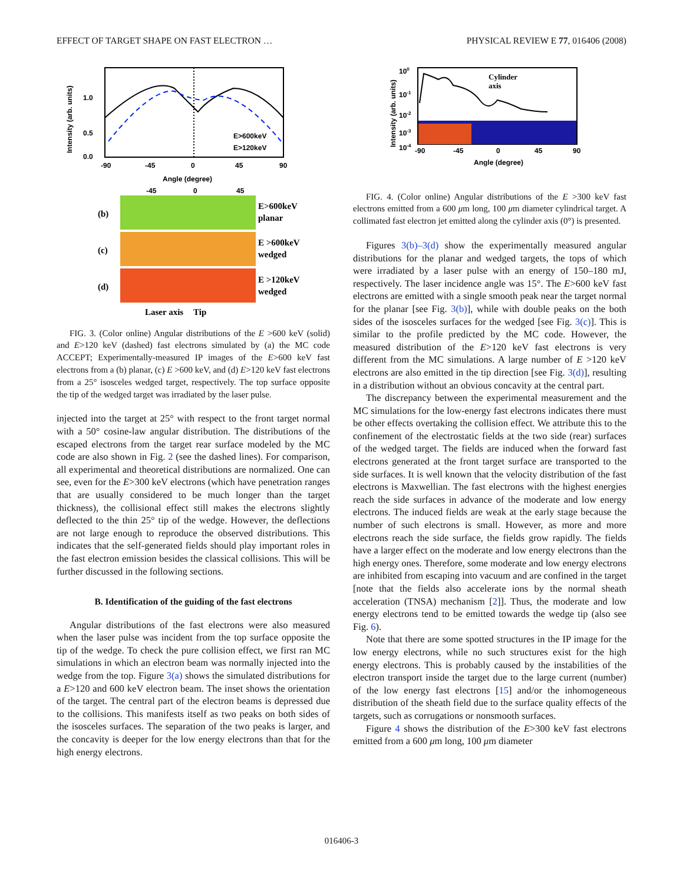EFFECT OF TARGET SHAPE ON FAST ELECTRON … PHYSICAL REVIEW E 77, 016406 (2008)
1.0
0.5
0.0
-90
-45
0
45
90
Angle (degree)
Intensity (arb. units)
E>600keV
E>120keV
-45
0
45
(b)
(c)
(d)
E>600keV
planar
E >600keV
wedged
E >120keV
wedged
Laser axis
Tip
FIG. 3. (Color online) Angular distributions of the E >600 keV (solid) and E>120 keV (dashed) fast electrons simulated by (a) the MC code ACCEPT; Experimentally-measured IP images of the E>600 keV fast electrons from a (b) planar, (c) E >600 keV, and (d) E>120 keV fast electrons from a 25° isosceles wedged target, respectively. The top surface opposite the tip of the wedged target was irradiated by the laser pulse.
injected into the target at 25° with respect to the front target normal with a 50° cosine-law angular distribution. The distributions of the escaped electrons from the target rear surface modeled by the MC code are also shown in Fig. 2 (see the dashed lines). For comparison, all experimental and theoretical distributions are normalized. One can see, even for the E>300 keV electrons (which have penetration ranges that are usually considered to be much longer than the target thickness), the collisional effect still makes the electrons slightly deflected to the thin 25° tip of the wedge. However, the deflections are not large enough to reproduce the observed distributions. This indicates that the self-generated fields should play important roles in the fast electron emission besides the classical collisions. This will be further discussed in the following sections.
B. Identification of the guiding of the fast electrons
Angular distributions of the fast electrons were also measured when the laser pulse was incident from the top surface opposite the tip of the wedge. To check the pure collision effect, we first ran MC simulations in which an electron beam was normally injected into the wedge from the top. Figure 3(a) shows the simulated distributions for a E>120 and 600 keV electron beam. The inset shows the orientation of the target. The central part of the electron beams is depressed due to the collisions. This manifests itself as two peaks on both sides of the isosceles surfaces. The separation of the two peaks is larger, and the concavity is deeper for the low energy electrons than that for the high energy electrons.
100
10-1
10-2
10-3
10-4
-90
-45
0
45
90
Angle (degree)
Intensity (arb. units)
Cylinder
axis
FIG. 4. (Color online) Angular distributions of the E >300 keV fast electrons emitted from a 600 μm long, 100 μm diameter cylindrical target. A collimated fast electron jet emitted along the cylinder axis (0°) is presented.
Figures 3(b)–3(d) show the experimentally measured angular distributions for the planar and wedged targets, the tops of which were irradiated by a laser pulse with an energy of 150–180 mJ, respectively. The laser incidence angle was 15°. The E>600 keV fast electrons are emitted with a single smooth peak near the target normal for the planar [see Fig. 3(b)], while with double peaks on the both sides of the isosceles surfaces for the wedged [see Fig. 3(c)]. This is similar to the profile predicted by the MC code. However, the measured distribution of the E>120 keV fast electrons is very different from the MC simulations. A large number of E >120 keV electrons are also emitted in the tip direction [see Fig. 3(d)], resulting in a distribution without an obvious concavity at the central part.
The discrepancy between the experimental measurement and the MC simulations for the low-energy fast electrons indicates there must be other effects overtaking the collision effect. We attribute this to the confinement of the electrostatic fields at the two side (rear) surfaces of the wedged target. The fields are induced when the forward fast electrons generated at the front target surface are transported to the side surfaces. It is well known that the velocity distribution of the fast electrons is Maxwellian. The fast electrons with the highest energies reach the side surfaces in advance of the moderate and low energy electrons. The induced fields are weak at the early stage because the number of such electrons is small. However, as more and more electrons reach the side surface, the fields grow rapidly. The fields have a larger effect on the moderate and low energy electrons than the high energy ones. Therefore, some moderate and low energy electrons are inhibited from escaping into vacuum and are confined in the target [note that the fields also accelerate ions by the normal sheath acceleration (TNSA) mechanism [2]]. Thus, the moderate and low energy electrons tend to be emitted towards the wedge tip (also see Fig. 6).
Note that there are some spotted structures in the IP image for the low energy electrons, while no such structures exist for the high energy electrons. This is probably caused by the instabilities of the electron transport inside the target due to the large current (number) of the low energy fast electrons [15] and/or the inhomogeneous distribution of the sheath field due to the surface quality effects of the targets, such as corrugations or nonsmooth surfaces.
Figure 4 shows the distribution of the E>300 keV fast electrons emitted from a 600 μm long, 100 μm diameter
016406-3